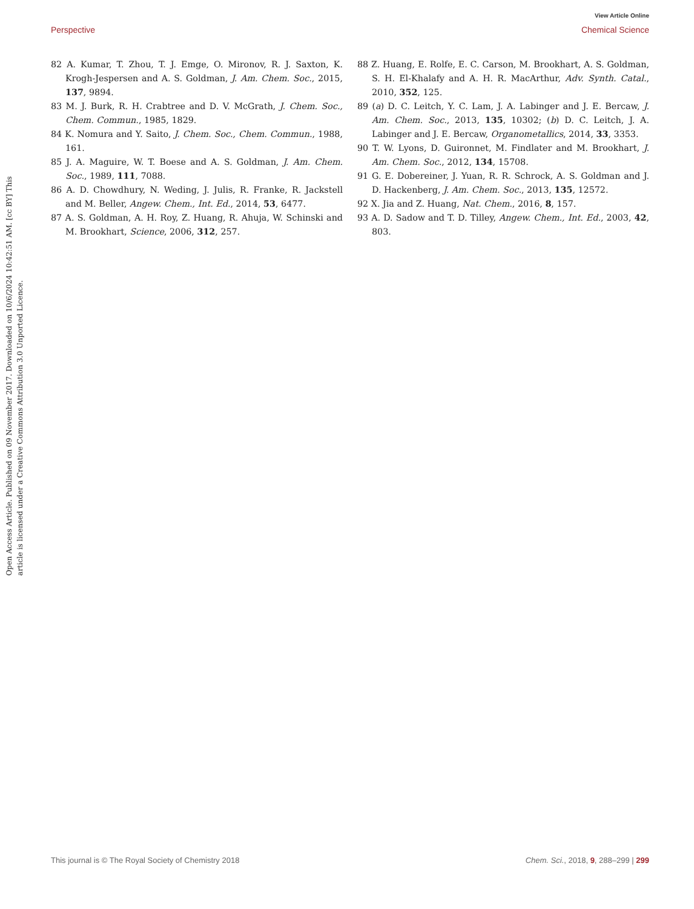View Article Online
Perspective Chemical Science
Open Access Article. Published on 09 November 2017. Downloaded on 10/6/2024 10:42:51 AM. [cc BY] This article is licensed under a Creative Commons Attribution 3.0 Unported Licence.
82 A. Kumar, T. Zhou, T. J. Emge, O. Mironov, R. J. Saxton, K. Krogh-Jespersen and A. S. Goldman, J. Am. Chem. Soc., 2015, 137, 9894.
83 M. J. Burk, R. H. Crabtree and D. V. McGrath, J. Chem. Soc., Chem. Commun., 1985, 1829.
84 K. Nomura and Y. Saito, J. Chem. Soc., Chem. Commun., 1988, 161.
85 J. A. Maguire, W. T. Boese and A. S. Goldman, J. Am. Chem. Soc., 1989, 111, 7088.
86 A. D. Chowdhury, N. Weding, J. Julis, R. Franke, R. Jackstell and M. Beller, Angew. Chem., Int. Ed., 2014, 53, 6477.
87 A. S. Goldman, A. H. Roy, Z. Huang, R. Ahuja, W. Schinski and M. Brookhart, Science, 2006, 312, 257.
88 Z. Huang, E. Rolfe, E. C. Carson, M. Brookhart, A. S. Goldman, S. H. El-Khalafy and A. H. R. MacArthur, Adv. Synth. Catal., 2010, 352, 125.
89 (a) D. C. Leitch, Y. C. Lam, J. A. Labinger and J. E. Bercaw, J. Am. Chem. Soc., 2013, 135, 10302; (b) D. C. Leitch, J. A. Labinger and J. E. Bercaw, Organometallics, 2014, 33, 3353.
90 T. W. Lyons, D. Guironnet, M. Findlater and M. Brookhart, J. Am. Chem. Soc., 2012, 134, 15708.
91 G. E. Dobereiner, J. Yuan, R. R. Schrock, A. S. Goldman and J. D. Hackenberg, J. Am. Chem. Soc., 2013, 135, 12572.
92 X. Jia and Z. Huang, Nat. Chem., 2016, 8, 157.
93 A. D. Sadow and T. D. Tilley, Angew. Chem., Int. Ed., 2003, 42, 803.
This journal is © The Royal Society of Chemistry 2018 Chem. Sci., 2018, 9, 288–299 | 299